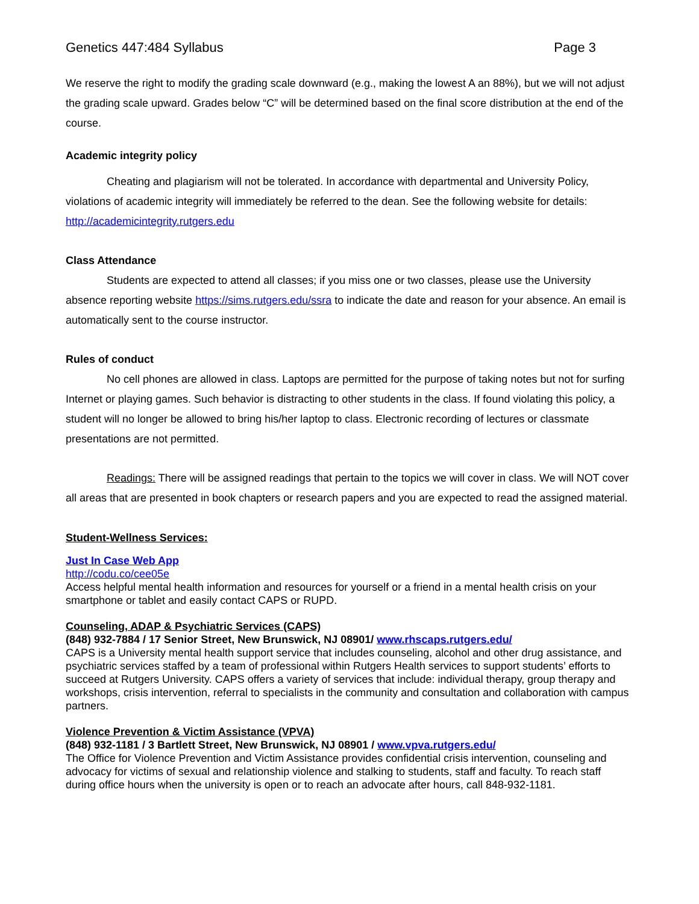Genetics 447:484 Syllabus Page 3
We reserve the right to modify the grading scale downward (e.g., making the lowest A an 88%), but we will not adjust the grading scale upward. Grades below “C” will be determined based on the final score distribution at the end of the course.
Academic integrity policy
Cheating and plagiarism will not be tolerated. In accordance with departmental and University Policy, violations of academic integrity will immediately be referred to the dean. See the following website for details:
http://academicintegrity.rutgers.edu
Class Attendance
Students are expected to attend all classes; if you miss one or two classes, please use the University absence reporting website https://sims.rutgers.edu/ssra to indicate the date and reason for your absence. An email is automatically sent to the course instructor.
Rules of conduct
No cell phones are allowed in class. Laptops are permitted for the purpose of taking notes but not for surfing Internet or playing games. Such behavior is distracting to other students in the class. If found violating this policy, a student will no longer be allowed to bring his/her laptop to class. Electronic recording of lectures or classmate presentations are not permitted.
Readings: There will be assigned readings that pertain to the topics we will cover in class. We will NOT cover all areas that are presented in book chapters or research papers and you are expected to read the assigned material.
Student-Wellness Services:
Just In Case Web App
http://codu.co/cee05e
Access helpful mental health information and resources for yourself or a friend in a mental health crisis on your smartphone or tablet and easily contact CAPS or RUPD.
Counseling, ADAP & Psychiatric Services (CAPS)
(848) 932-7884 / 17 Senior Street, New Brunswick, NJ 08901/ www.rhscaps.rutgers.edu/
CAPS is a University mental health support service that includes counseling, alcohol and other drug assistance, and psychiatric services staffed by a team of professional within Rutgers Health services to support students’ efforts to succeed at Rutgers University. CAPS offers a variety of services that include: individual therapy, group therapy and workshops, crisis intervention, referral to specialists in the community and consultation and collaboration with campus partners.
Violence Prevention & Victim Assistance (VPVA)
(848) 932-1181 / 3 Bartlett Street, New Brunswick, NJ 08901 / www.vpva.rutgers.edu/
The Office for Violence Prevention and Victim Assistance provides confidential crisis intervention, counseling and advocacy for victims of sexual and relationship violence and stalking to students, staff and faculty. To reach staff during office hours when the university is open or to reach an advocate after hours, call 848-932-1181.